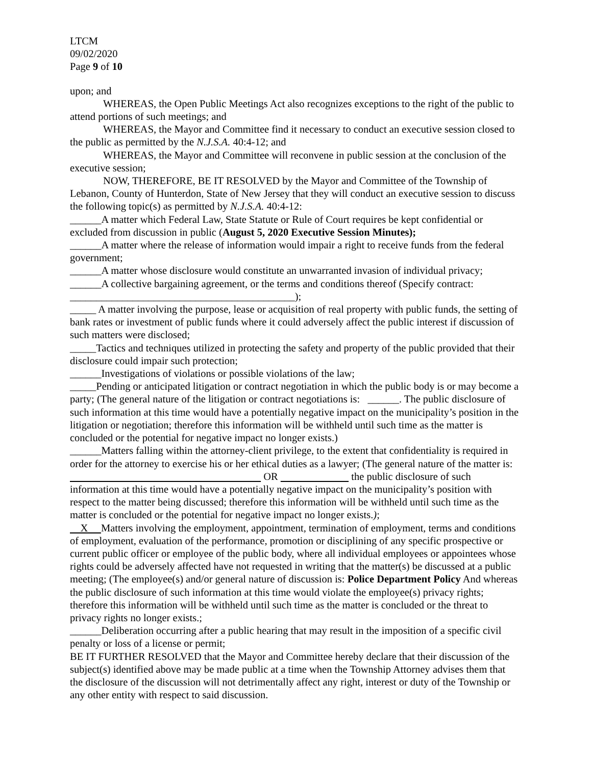LTCM
09/02/2020
Page 9 of 10
upon; and
WHEREAS, the Open Public Meetings Act also recognizes exceptions to the right of the public to attend portions of such meetings; and
WHEREAS, the Mayor and Committee find it necessary to conduct an executive session closed to the public as permitted by the N.J.S.A. 40:4-12; and
WHEREAS, the Mayor and Committee will reconvene in public session at the conclusion of the executive session;
NOW, THEREFORE, BE IT RESOLVED by the Mayor and Committee of the Township of Lebanon, County of Hunterdon, State of New Jersey that they will conduct an executive session to discuss the following topic(s) as permitted by N.J.S.A. 40:4-12:
______A matter which Federal Law, State Statute or Rule of Court requires be kept confidential or excluded from discussion in public (August 5, 2020 Executive Session Minutes);
______A matter where the release of information would impair a right to receive funds from the federal government;
______A matter whose disclosure would constitute an unwarranted invasion of individual privacy;
______A collective bargaining agreement, or the terms and conditions thereof (Specify contract: ___________________________________________);
_____ A matter involving the purpose, lease or acquisition of real property with public funds, the setting of bank rates or investment of public funds where it could adversely affect the public interest if discussion of such matters were disclosed;
_____Tactics and techniques utilized in protecting the safety and property of the public provided that their disclosure could impair such protection;
______Investigations of violations or possible violations of the law;
_____Pending or anticipated litigation or contract negotiation in which the public body is or may become a party; (The general nature of the litigation or contract negotiations is: ______. The public disclosure of such information at this time would have a potentially negative impact on the municipality’s position in the litigation or negotiation; therefore this information will be withheld until such time as the matter is concluded or the potential for negative impact no longer exists.)
______Matters falling within the attorney-client privilege, to the extent that confidentiality is required in order for the attorney to exercise his or her ethical duties as a lawyer; (The general nature of the matter is: OR the public disclosure of such information at this time would have a potentially negative impact on the municipality’s position with respect to the matter being discussed; therefore this information will be withheld until such time as the matter is concluded or the potential for negative impact no longer exists.);
X Matters involving the employment, appointment, termination of employment, terms and conditions of employment, evaluation of the performance, promotion or disciplining of any specific prospective or current public officer or employee of the public body, where all individual employees or appointees whose rights could be adversely affected have not requested in writing that the matter(s) be discussed at a public meeting; (The employee(s) and/or general nature of discussion is: Police Department Policy And whereas the public disclosure of such information at this time would violate the employee(s) privacy rights; therefore this information will be withheld until such time as the matter is concluded or the threat to privacy rights no longer exists.;
______Deliberation occurring after a public hearing that may result in the imposition of a specific civil penalty or loss of a license or permit;
BE IT FURTHER RESOLVED that the Mayor and Committee hereby declare that their discussion of the subject(s) identified above may be made public at a time when the Township Attorney advises them that the disclosure of the discussion will not detrimentally affect any right, interest or duty of the Township or any other entity with respect to said discussion.